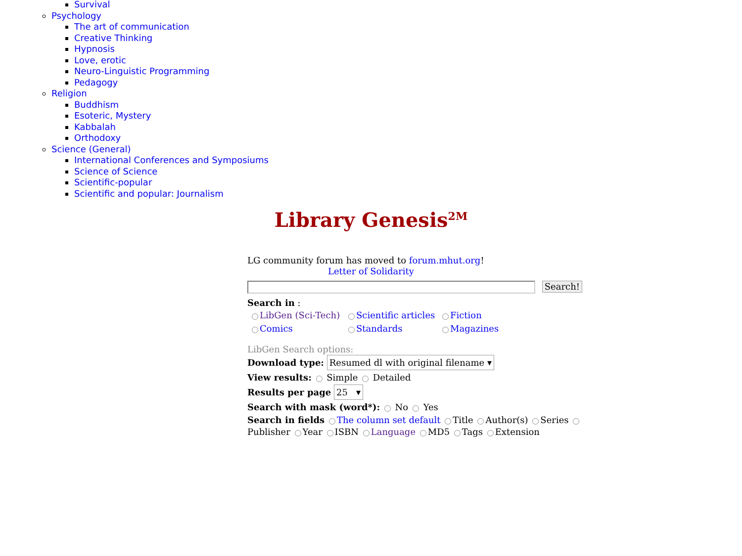Survival
Psychology
The art of communication
Creative Thinking
Hypnosis
Love, erotic
Neuro-Linguistic Programming
Pedagogy
Religion
Buddhism
Esoteric, Mystery
Kabbalah
Orthodoxy
Science (General)
International Conferences and Symposiums
Science of Science
Scientific-popular
Scientific and popular: Journalism
Library Genesis<sup>2M</sup>
LG community forum has moved to forum.mhut.org!
Letter of Solidarity
Search!
Search in :
LibGen (Sci-Tech) Scientific articles Fiction Comics Standards Magazines
LibGen Search options:
Download type: Resumed dl with original filename ▾
View results: Simple Detailed
Results per page 25 ▾
Search with mask (word*): No Yes
Search in fields The column set default Title Author(s) Series Publisher Year ISBN Language MD5 Tags Extension